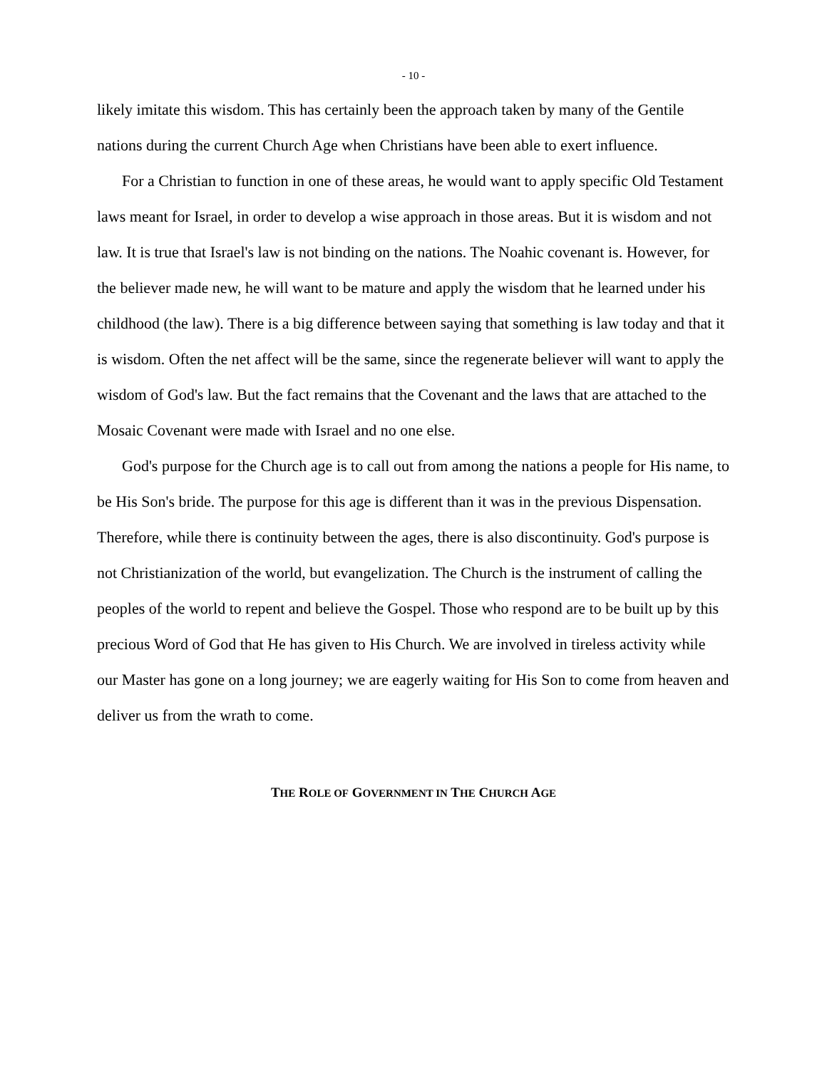- 10 -
likely imitate this wisdom. This has certainly been the approach taken by many of the Gentile nations during the current Church Age when Christians have been able to exert influence.
For a Christian to function in one of these areas, he would want to apply specific Old Testament laws meant for Israel, in order to develop a wise approach in those areas. But it is wisdom and not law. It is true that Israel's law is not binding on the nations. The Noahic covenant is. However, for the believer made new, he will want to be mature and apply the wisdom that he learned under his childhood (the law). There is a big difference between saying that something is law today and that it is wisdom. Often the net affect will be the same, since the regenerate believer will want to apply the wisdom of God's law. But the fact remains that the Covenant and the laws that are attached to the Mosaic Covenant were made with Israel and no one else.
God's purpose for the Church age is to call out from among the nations a people for His name, to be His Son's bride. The purpose for this age is different than it was in the previous Dispensation. Therefore, while there is continuity between the ages, there is also discontinuity. God's purpose is not Christianization of the world, but evangelization. The Church is the instrument of calling the peoples of the world to repent and believe the Gospel. Those who respond are to be built up by this precious Word of God that He has given to His Church. We are involved in tireless activity while our Master has gone on a long journey; we are eagerly waiting for His Son to come from heaven and deliver us from the wrath to come.
THE ROLE OF GOVERNMENT IN THE CHURCH AGE